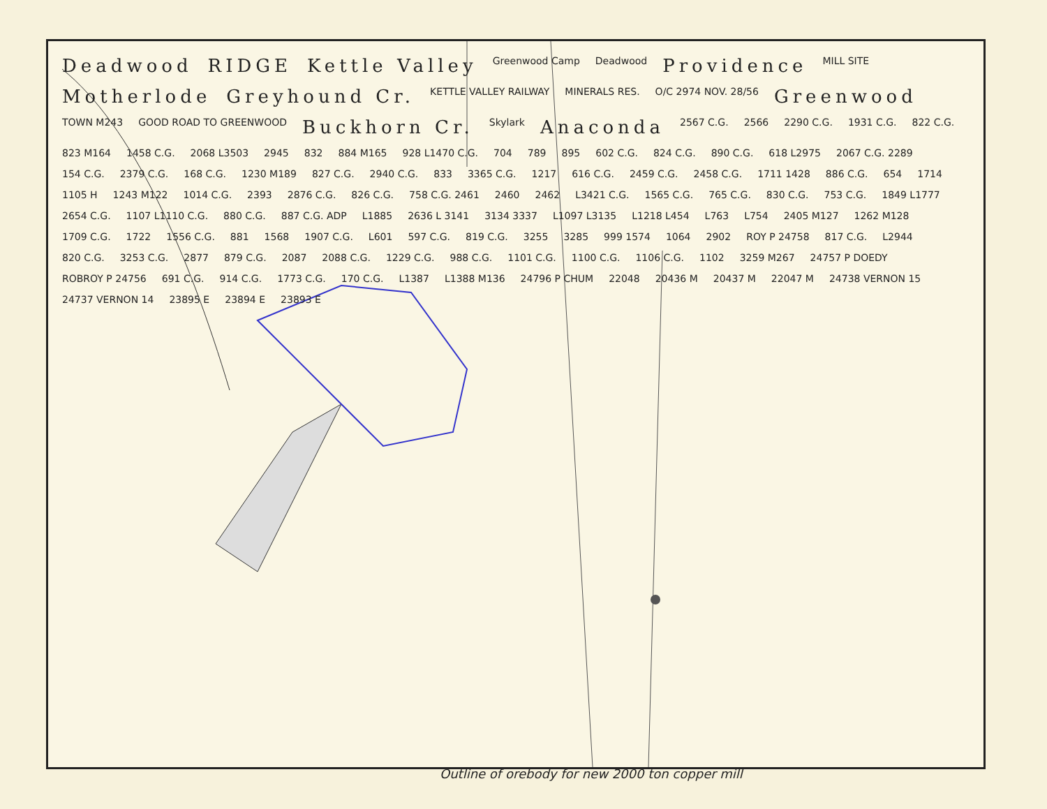Deadwood RIDGE Kettle Valley Greenwood Camp Deadwood Providence MILL SITE Motherlode Greyhound Cr. KETTLE VALLEY RAILWAY MINERALS RES. O/C 2974 NOV. 28/56 Greenwood TOWN M243 GOOD ROAD TO GREENWOOD Buckhorn Cr. Skylark Anaconda 2567 C.G. 2566 2290 C.G. 1931 C.G. 822 C.G. 823 M164 1458 C.G. 2068 L3503 2945 832 884 M165 928 L1470 C.G. 704 789 895 602 C.G. 824 C.G. 890 C.G. 618 L2975 2067 C.G. 2289 154 C.G. 2379 C.G. 168 C.G. 1230 M189 827 C.G. 2940 C.G. 833 3365 C.G. 1217 616 C.G. 2459 C.G. 2458 C.G. 1711 1428 886 C.G. 654 1714 1105 H 1243 M122 1014 C.G. 2393 2876 C.G. 826 C.G. 758 C.G. 2461 2460 2462 L3421 C.G. 1565 C.G. 765 C.G. 830 C.G. 753 C.G. 1849 L1777 2654 C.G. 1107 L1110 C.G. 880 C.G. 887 C.G. ADP L1885 2636 L 3141 3134 3337 L1097 L3135 L1218 L454 L763 L754 2405 M127 1262 M128 1709 C.G. 1722 1556 C.G. 881 1568 1907 C.G. L601 597 C.G. 819 C.G. 3255 3285 999 1574 1064 2902 ROY P 24758 817 C.G. L2944 820 C.G. 3253 C.G. 2877 879 C.G. 2087 2088 C.G. 1229 C.G. 988 C.G. 1101 C.G. 1100 C.G. 1106 C.G. 1102 3259 M267 24757 P DOEDY ROBROY P 24756 691 C.G. 914 C.G. 1773 C.G. 170 C.G. L1387 L1388 M136 24796 P CHUM 22048 20436 M 20437 M 22047 M 24738 VERNON 15 24737 VERNON 14 23895 E 23894 E 23893 E
Outline of orebody for new 2000 ton copper mill